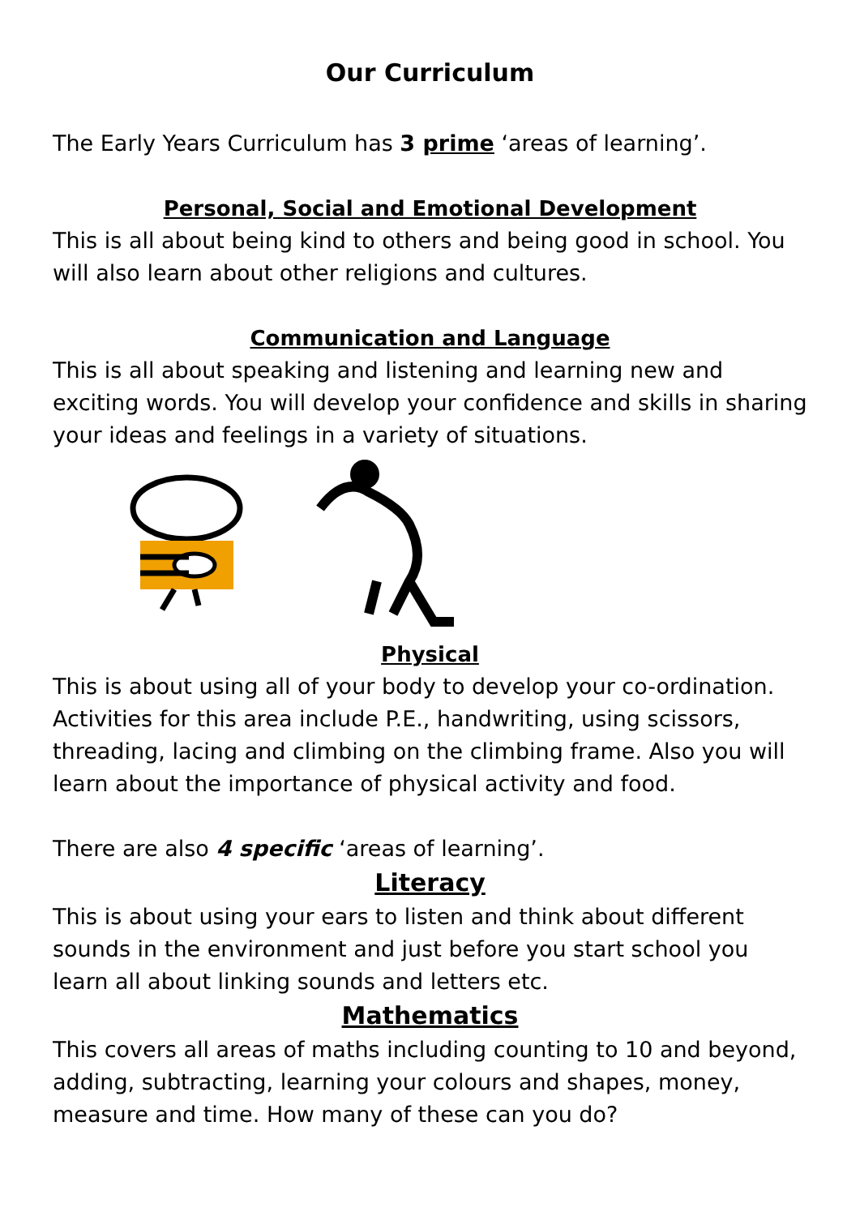Our Curriculum
The Early Years Curriculum has 3 prime ‘areas of learning’.
Personal, Social and Emotional Development
This is all about being kind to others and being good in school. You will also learn about other religions and cultures.
Communication and Language
This is all about speaking and listening and learning new and exciting words. You will develop your confidence and skills in sharing your ideas and feelings in a variety of situations.
Physical
This is about using all of your body to develop your co-ordination. Activities for this area include P.E., handwriting, using scissors, threading, lacing and climbing on the climbing frame. Also you will learn about the importance of physical activity and food.
There are also 4 specific ‘areas of learning’.
Literacy
This is about using your ears to listen and think about different sounds in the environment and just before you start school you learn all about linking sounds and letters etc.
Mathematics
This covers all areas of maths including counting to 10 and beyond, adding, subtracting, learning your colours and shapes, money, measure and time. How many of these can you do?